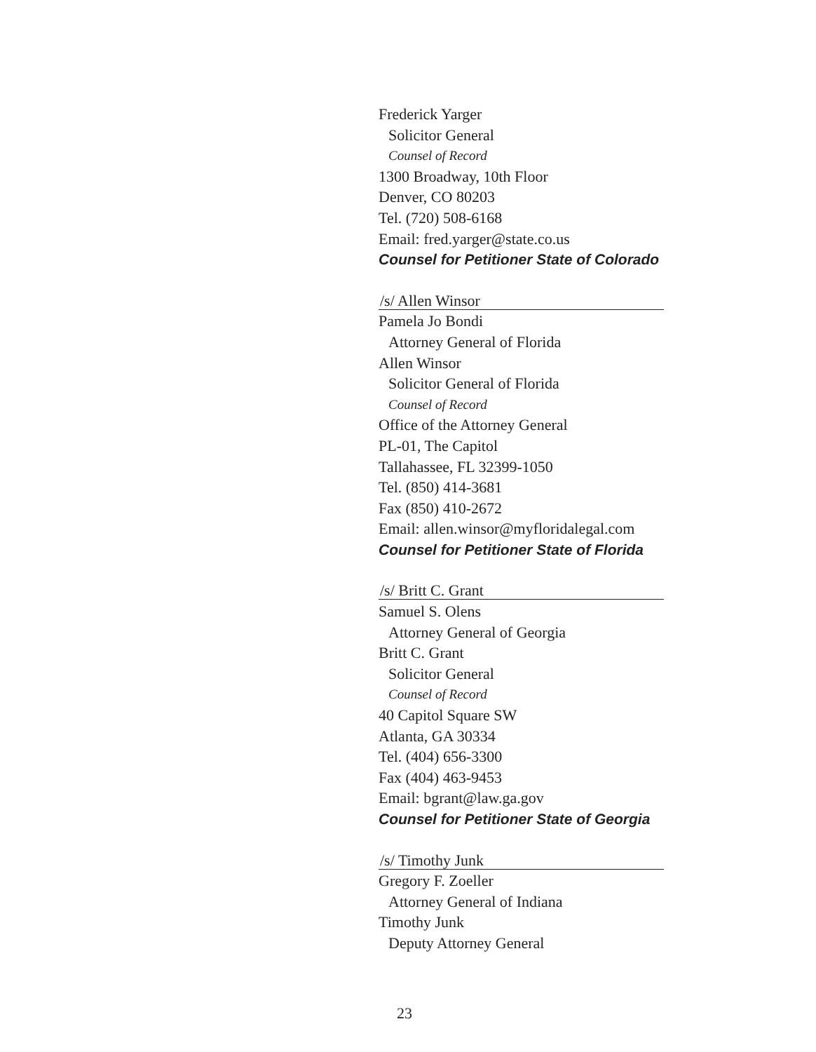Frederick Yarger
Solicitor General
Counsel of Record
1300 Broadway, 10th Floor
Denver, CO 80203
Tel. (720) 508-6168
Email: fred.yarger@state.co.us
Counsel for Petitioner State of Colorado
/s/ Allen Winsor
Pamela Jo Bondi
Attorney General of Florida
Allen Winsor
Solicitor General of Florida
Counsel of Record
Office of the Attorney General
PL-01, The Capitol
Tallahassee, FL 32399-1050
Tel. (850) 414-3681
Fax (850) 410-2672
Email: allen.winsor@myfloridalegal.com
Counsel for Petitioner State of Florida
/s/ Britt C. Grant
Samuel S. Olens
Attorney General of Georgia
Britt C. Grant
Solicitor General
Counsel of Record
40 Capitol Square SW
Atlanta, GA 30334
Tel. (404) 656-3300
Fax (404) 463-9453
Email: bgrant@law.ga.gov
Counsel for Petitioner State of Georgia
/s/ Timothy Junk
Gregory F. Zoeller
Attorney General of Indiana
Timothy Junk
Deputy Attorney General
23